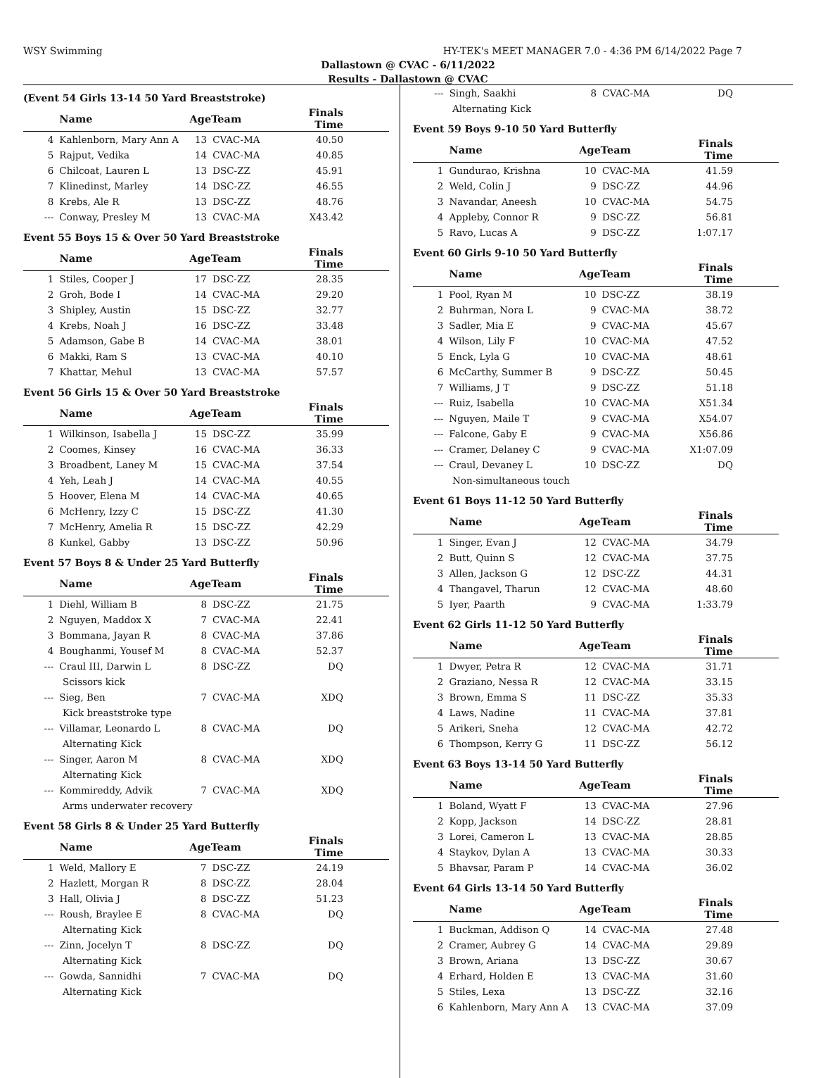WSY Swimming HY-TEK's MEET MANAGER 7.0 - 4:36 PM 6/14/2022 Page 7
Dallastown @ CVAC - 6/11/2022
Results - Dallastown @ CVAC
(Event 54 Girls 13-14 50 Yard Breaststroke)
| | Name | AgeTeam | | Finals Time |
| --- | --- | --- | --- | --- |
| 4 | Kahlenborn, Mary Ann A | 13 | CVAC-MA | 40.50 |
| 5 | Rajput, Vedika | 14 | CVAC-MA | 40.85 |
| 6 | Chilcoat, Lauren L | 13 | DSC-ZZ | 45.91 |
| 7 | Klinedinst, Marley | 14 | DSC-ZZ | 46.55 |
| 8 | Krebs, Ale R | 13 | DSC-ZZ | 48.76 |
| --- | Conway, Presley M | 13 | CVAC-MA | X43.42 |
Event 55 Boys 15 & Over 50 Yard Breaststroke
| | Name | AgeTeam | | Finals Time |
| --- | --- | --- | --- | --- |
| 1 | Stiles, Cooper J | 17 | DSC-ZZ | 28.35 |
| 2 | Groh, Bode I | 14 | CVAC-MA | 29.20 |
| 3 | Shipley, Austin | 15 | DSC-ZZ | 32.77 |
| 4 | Krebs, Noah J | 16 | DSC-ZZ | 33.48 |
| 5 | Adamson, Gabe B | 14 | CVAC-MA | 38.01 |
| 6 | Makki, Ram S | 13 | CVAC-MA | 40.10 |
| 7 | Khattar, Mehul | 13 | CVAC-MA | 57.57 |
Event 56 Girls 15 & Over 50 Yard Breaststroke
| | Name | AgeTeam | | Finals Time |
| --- | --- | --- | --- | --- |
| 1 | Wilkinson, Isabella J | 15 | DSC-ZZ | 35.99 |
| 2 | Coomes, Kinsey | 16 | CVAC-MA | 36.33 |
| 3 | Broadbent, Laney M | 15 | CVAC-MA | 37.54 |
| 4 | Yeh, Leah J | 14 | CVAC-MA | 40.55 |
| 5 | Hoover, Elena M | 14 | CVAC-MA | 40.65 |
| 6 | McHenry, Izzy C | 15 | DSC-ZZ | 41.30 |
| 7 | McHenry, Amelia R | 15 | DSC-ZZ | 42.29 |
| 8 | Kunkel, Gabby | 13 | DSC-ZZ | 50.96 |
Event 57 Boys 8 & Under 25 Yard Butterfly
| | Name | AgeTeam | | Finals Time |
| --- | --- | --- | --- | --- |
| 1 | Diehl, William B | 8 | DSC-ZZ | 21.75 |
| 2 | Nguyen, Maddox X | 7 | CVAC-MA | 22.41 |
| 3 | Bommana, Jayan R | 8 | CVAC-MA | 37.86 |
| 4 | Boughanmi, Yousef M | 8 | CVAC-MA | 52.37 |
| --- | Craul III, Darwin L | 8 | DSC-ZZ | DQ |
| Scissors kick | | | | |
| --- | Sieg, Ben | 7 | CVAC-MA | XDQ |
| Kick breaststroke type | | | | |
| --- | Villamar, Leonardo L | 8 | CVAC-MA | DQ |
| Alternating Kick | | | | |
| --- | Singer, Aaron M | 8 | CVAC-MA | XDQ |
| Alternating Kick | | | | |
| --- | Kommireddy, Advik | 7 | CVAC-MA | XDQ |
| Arms underwater recovery | | | | |
Event 58 Girls 8 & Under 25 Yard Butterfly
| | Name | AgeTeam | | Finals Time |
| --- | --- | --- | --- | --- |
| 1 | Weld, Mallory E | 7 | DSC-ZZ | 24.19 |
| 2 | Hazlett, Morgan R | 8 | DSC-ZZ | 28.04 |
| 3 | Hall, Olivia J | 8 | DSC-ZZ | 51.23 |
| --- | Roush, Braylee E | 8 | CVAC-MA | DQ |
| Alternating Kick | | | | |
| --- | Zinn, Jocelyn T | 8 | DSC-ZZ | DQ |
| Alternating Kick | | | | |
| --- | Gowda, Sannidhi | 7 | CVAC-MA | DQ |
| Alternating Kick | | | | |
| --- | Singh, Saakhi | 8 | CVAC-MA | DQ |
| Alternating Kick | | | | |
Event 59 Boys 9-10 50 Yard Butterfly
| | Name | AgeTeam | | Finals Time |
| --- | --- | --- | --- | --- |
| 1 | Gundurao, Krishna | 10 | CVAC-MA | 41.59 |
| 2 | Weld, Colin J | 9 | DSC-ZZ | 44.96 |
| 3 | Navandar, Aneesh | 10 | CVAC-MA | 54.75 |
| 4 | Appleby, Connor R | 9 | DSC-ZZ | 56.81 |
| 5 | Ravo, Lucas A | 9 | DSC-ZZ | 1:07.17 |
Event 60 Girls 9-10 50 Yard Butterfly
| | Name | AgeTeam | | Finals Time |
| --- | --- | --- | --- | --- |
| 1 | Pool, Ryan M | 10 | DSC-ZZ | 38.19 |
| 2 | Buhrman, Nora L | 9 | CVAC-MA | 38.72 |
| 3 | Sadler, Mia E | 9 | CVAC-MA | 45.67 |
| 4 | Wilson, Lily F | 10 | CVAC-MA | 47.52 |
| 5 | Enck, Lyla G | 10 | CVAC-MA | 48.61 |
| 6 | McCarthy, Summer B | 9 | DSC-ZZ | 50.45 |
| 7 | Williams, J T | 9 | DSC-ZZ | 51.18 |
| --- | Ruiz, Isabella | 10 | CVAC-MA | X51.34 |
| --- | Nguyen, Maile T | 9 | CVAC-MA | X54.07 |
| --- | Falcone, Gaby E | 9 | CVAC-MA | X56.86 |
| --- | Cramer, Delaney C | 9 | CVAC-MA | X1:07.09 |
| --- | Craul, Devaney L | 10 | DSC-ZZ | DQ |
| Non-simultaneous touch | | | | |
Event 61 Boys 11-12 50 Yard Butterfly
| | Name | AgeTeam | | Finals Time |
| --- | --- | --- | --- | --- |
| 1 | Singer, Evan J | 12 | CVAC-MA | 34.79 |
| 2 | Butt, Quinn S | 12 | CVAC-MA | 37.75 |
| 3 | Allen, Jackson G | 12 | DSC-ZZ | 44.31 |
| 4 | Thangavel, Tharun | 12 | CVAC-MA | 48.60 |
| 5 | Iyer, Paarth | 9 | CVAC-MA | 1:33.79 |
Event 62 Girls 11-12 50 Yard Butterfly
| | Name | AgeTeam | | Finals Time |
| --- | --- | --- | --- | --- |
| 1 | Dwyer, Petra R | 12 | CVAC-MA | 31.71 |
| 2 | Graziano, Nessa R | 12 | CVAC-MA | 33.15 |
| 3 | Brown, Emma S | 11 | DSC-ZZ | 35.33 |
| 4 | Laws, Nadine | 11 | CVAC-MA | 37.81 |
| 5 | Arikeri, Sneha | 12 | CVAC-MA | 42.72 |
| 6 | Thompson, Kerry G | 11 | DSC-ZZ | 56.12 |
Event 63 Boys 13-14 50 Yard Butterfly
| | Name | AgeTeam | | Finals Time |
| --- | --- | --- | --- | --- |
| 1 | Boland, Wyatt F | 13 | CVAC-MA | 27.96 |
| 2 | Kopp, Jackson | 14 | DSC-ZZ | 28.81 |
| 3 | Lorei, Cameron L | 13 | CVAC-MA | 28.85 |
| 4 | Staykov, Dylan A | 13 | CVAC-MA | 30.33 |
| 5 | Bhavsar, Param P | 14 | CVAC-MA | 36.02 |
Event 64 Girls 13-14 50 Yard Butterfly
| | Name | AgeTeam | | Finals Time |
| --- | --- | --- | --- | --- |
| 1 | Buckman, Addison Q | 14 | CVAC-MA | 27.48 |
| 2 | Cramer, Aubrey G | 14 | CVAC-MA | 29.89 |
| 3 | Brown, Ariana | 13 | DSC-ZZ | 30.67 |
| 4 | Erhard, Holden E | 13 | CVAC-MA | 31.60 |
| 5 | Stiles, Lexa | 13 | DSC-ZZ | 32.16 |
| 6 | Kahlenborn, Mary Ann A | 13 | CVAC-MA | 37.09 |